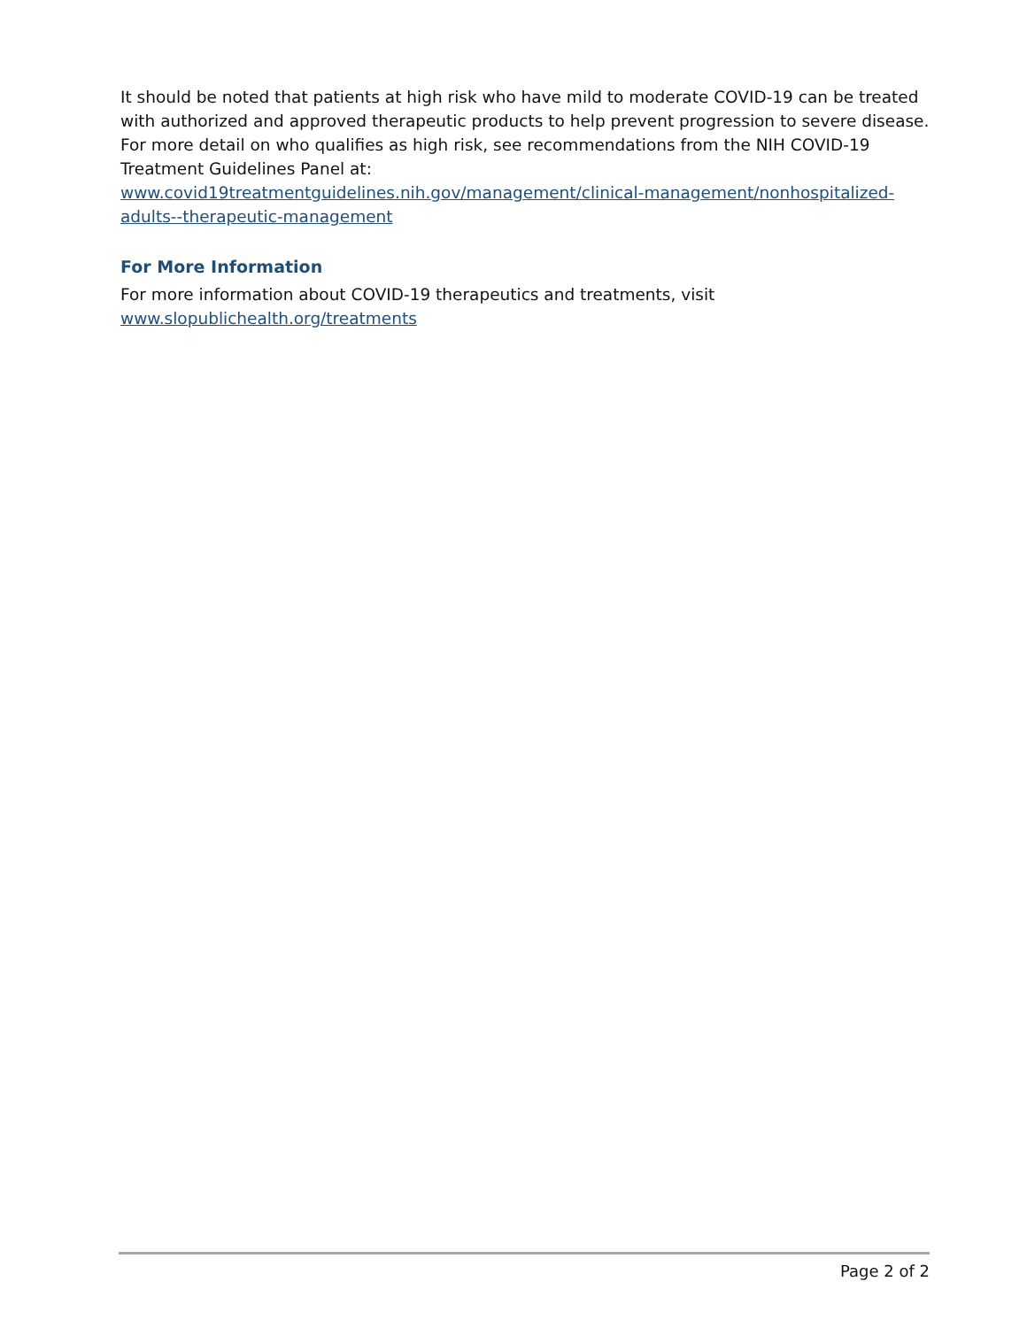It should be noted that patients at high risk who have mild to moderate COVID-19 can be treated with authorized and approved therapeutic products to help prevent progression to severe disease. For more detail on who qualifies as high risk, see recommendations from the NIH COVID-19 Treatment Guidelines Panel at:
www.covid19treatmentguidelines.nih.gov/management/clinical-management/nonhospitalized-adults--therapeutic-management
For More Information
For more information about COVID-19 therapeutics and treatments, visit
www.slopublichealth.org/treatments
Page 2 of 2